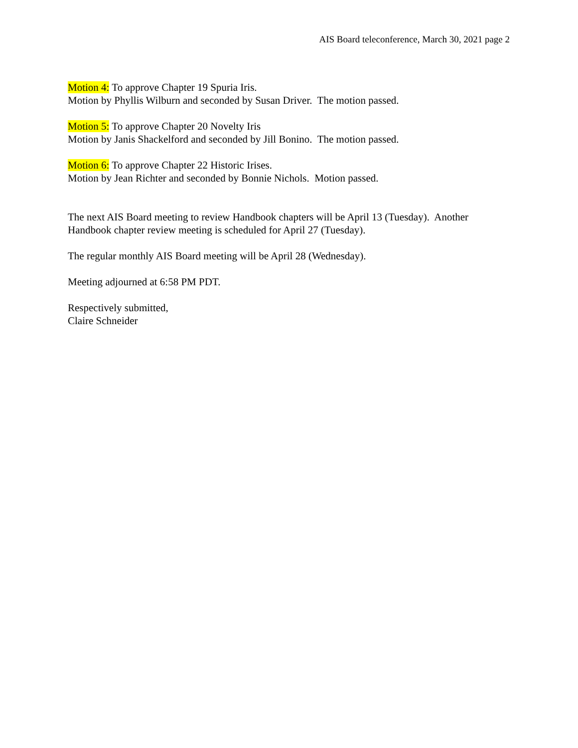AIS Board teleconference, March 30, 2021 page 2
Motion 4: To approve Chapter 19 Spuria Iris.
Motion by Phyllis Wilburn and seconded by Susan Driver. The motion passed.
Motion 5: To approve Chapter 20 Novelty Iris
Motion by Janis Shackelford and seconded by Jill Bonino. The motion passed.
Motion 6: To approve Chapter 22 Historic Irises.
Motion by Jean Richter and seconded by Bonnie Nichols. Motion passed.
The next AIS Board meeting to review Handbook chapters will be April 13 (Tuesday). Another Handbook chapter review meeting is scheduled for April 27 (Tuesday).
The regular monthly AIS Board meeting will be April 28 (Wednesday).
Meeting adjourned at 6:58 PM PDT.
Respectively submitted,
Claire Schneider